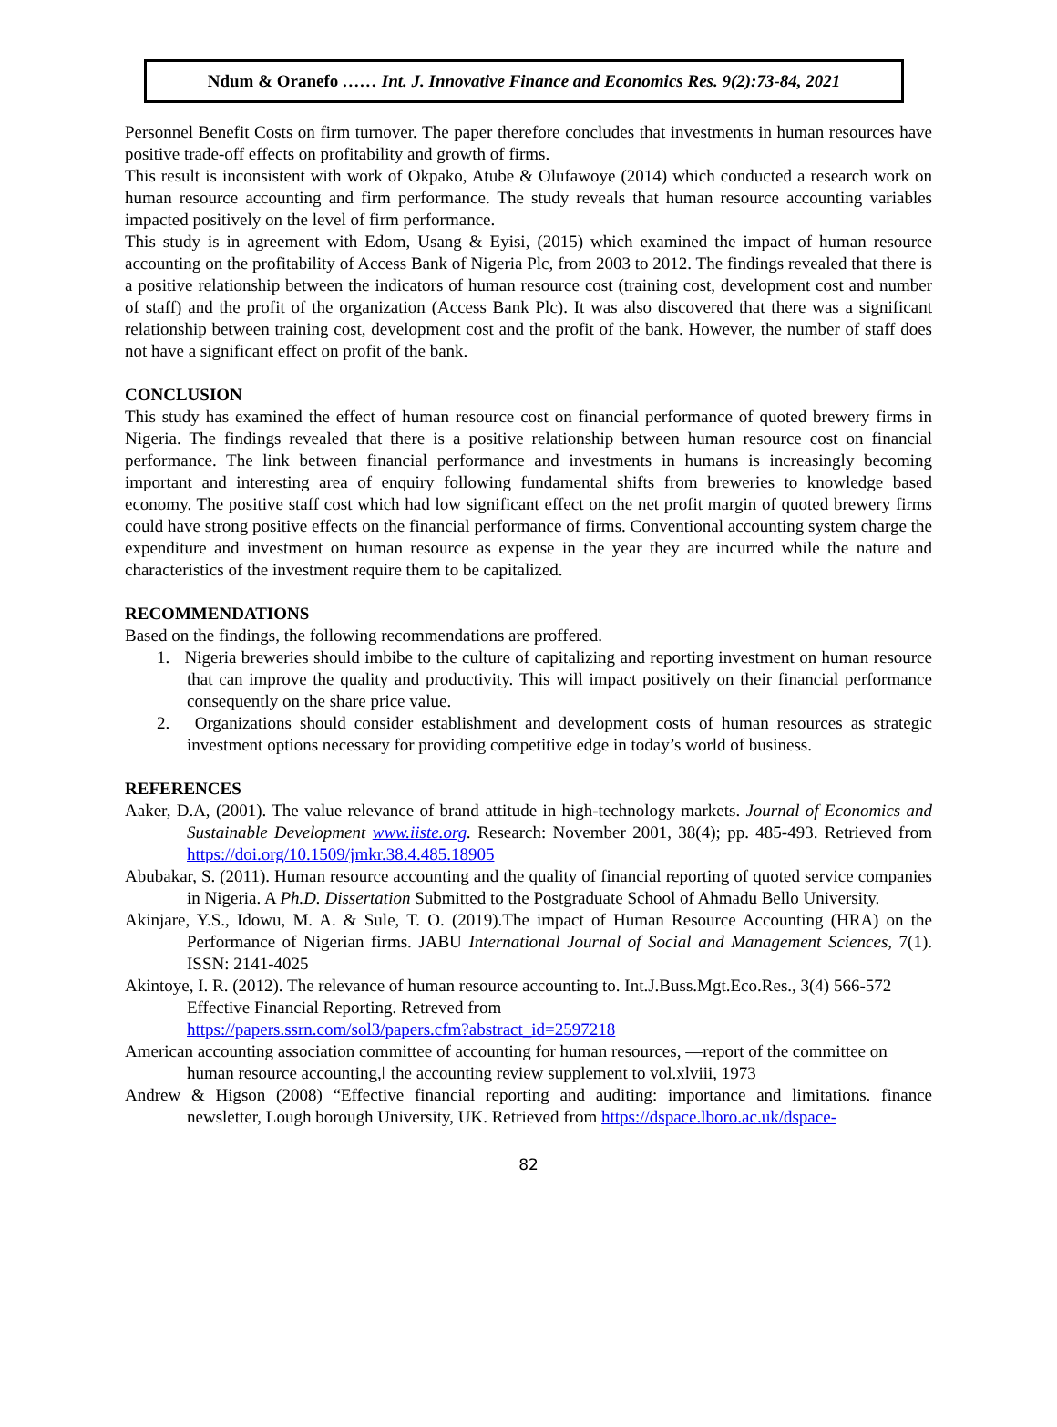Ndum & Oranefo …… Int. J. Innovative Finance and Economics Res. 9(2):73-84, 2021
Personnel Benefit Costs on firm turnover. The paper therefore concludes that investments in human resources have positive trade-off effects on profitability and growth of firms.
This result is inconsistent with work of Okpako, Atube & Olufawoye (2014) which conducted a research work on human resource accounting and firm performance. The study reveals that human resource accounting variables impacted positively on the level of firm performance.
This study is in agreement with Edom, Usang & Eyisi, (2015) which examined the impact of human resource accounting on the profitability of Access Bank of Nigeria Plc, from 2003 to 2012. The findings revealed that there is a positive relationship between the indicators of human resource cost (training cost, development cost and number of staff) and the profit of the organization (Access Bank Plc). It was also discovered that there was a significant relationship between training cost, development cost and the profit of the bank. However, the number of staff does not have a significant effect on profit of the bank.
CONCLUSION
This study has examined the effect of human resource cost on financial performance of quoted brewery firms in Nigeria. The findings revealed that there is a positive relationship between human resource cost on financial performance. The link between financial performance and investments in humans is increasingly becoming important and interesting area of enquiry following fundamental shifts from breweries to knowledge based economy. The positive staff cost which had low significant effect on the net profit margin of quoted brewery firms could have strong positive effects on the financial performance of firms. Conventional accounting system charge the expenditure and investment on human resource as expense in the year they are incurred while the nature and characteristics of the investment require them to be capitalized.
RECOMMENDATIONS
Based on the findings, the following recommendations are proffered.
1. Nigeria breweries should imbibe to the culture of capitalizing and reporting investment on human resource that can improve the quality and productivity. This will impact positively on their financial performance consequently on the share price value.
2. Organizations should consider establishment and development costs of human resources as strategic investment options necessary for providing competitive edge in today’s world of business.
REFERENCES
Aaker, D.A, (2001). The value relevance of brand attitude in high-technology markets. Journal of Economics and Sustainable Development www.iiste.org. Research: November 2001, 38(4); pp. 485-493. Retrieved from https://doi.org/10.1509/jmkr.38.4.485.18905
Abubakar, S. (2011). Human resource accounting and the quality of financial reporting of quoted service companies in Nigeria. A Ph.D. Dissertation Submitted to the Postgraduate School of Ahmadu Bello University.
Akinjare, Y.S., Idowu, M. A. & Sule, T. O. (2019).The impact of Human Resource Accounting (HRA) on the Performance of Nigerian firms. JABU International Journal of Social and Management Sciences, 7(1). ISSN: 2141-4025
Akintoye, I. R. (2012). The relevance of human resource accounting to. Int.J.Buss.Mgt.Eco.Res., 3(4) 566-572 Effective Financial Reporting. Retreved from
https://papers.ssrn.com/sol3/papers.cfm?abstract_id=2597218
American accounting association committee of accounting for human resources, ―report of the committee on human resource accounting,‖ the accounting review supplement to vol.xlviii, 1973
Andrew & Higson (2008) “Effective financial reporting and auditing: importance and limitations. finance newsletter, Lough borough University, UK. Retrieved from https://dspace.lboro.ac.uk/dspace-
82